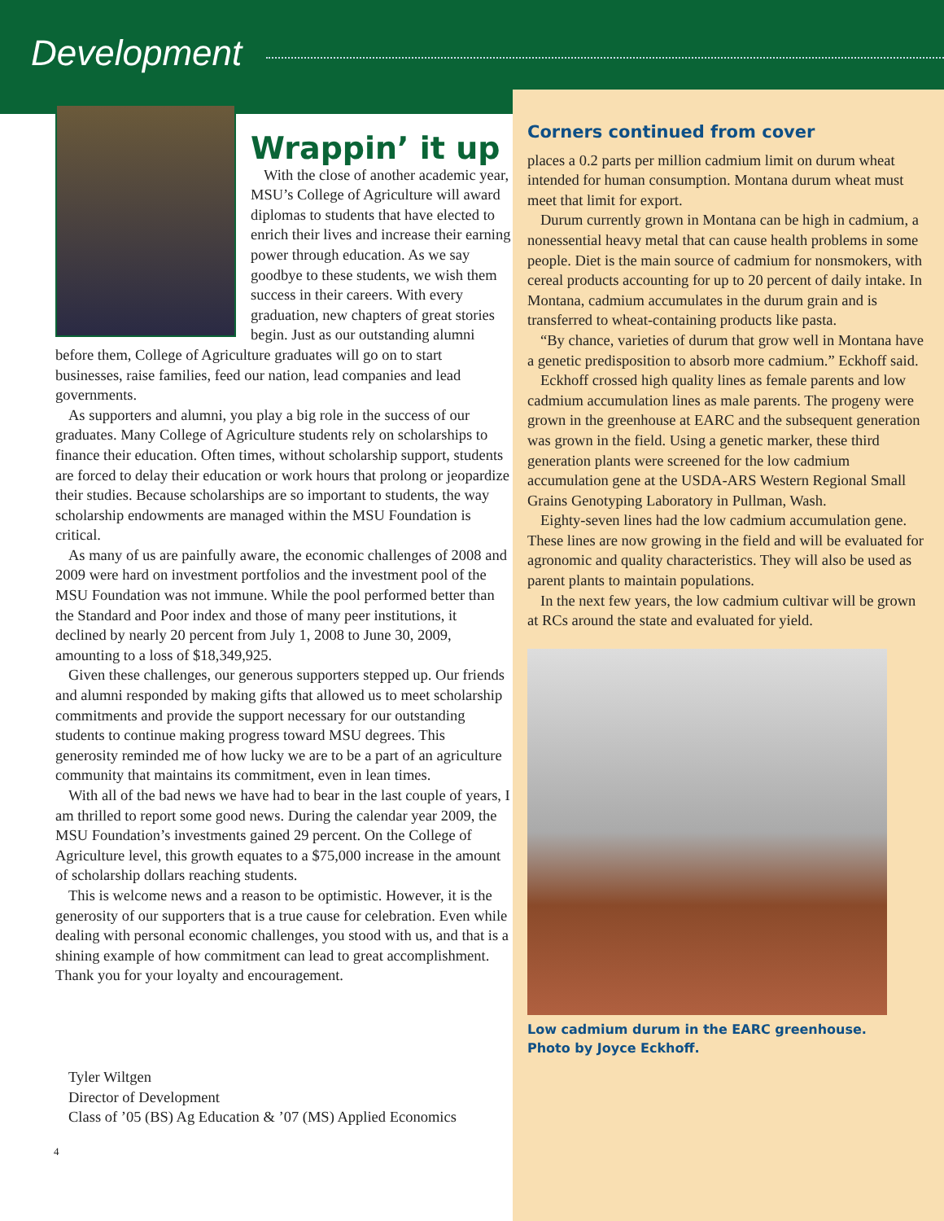Development
Wrappin’ it up
With the close of another academic year, MSU’s College of Agriculture will award diplomas to students that have elected to enrich their lives and increase their earning power through education. As we say goodbye to these students, we wish them success in their careers. With every graduation, new chapters of great stories begin. Just as our outstanding alumni before them, College of Agriculture graduates will go on to start businesses, raise families, feed our nation, lead companies and lead governments.
As supporters and alumni, you play a big role in the success of our graduates. Many College of Agriculture students rely on scholarships to finance their education. Often times, without scholarship support, students are forced to delay their education or work hours that prolong or jeopardize their studies. Because scholarships are so important to students, the way scholarship endowments are managed within the MSU Foundation is critical.
As many of us are painfully aware, the economic challenges of 2008 and 2009 were hard on investment portfolios and the investment pool of the MSU Foundation was not immune. While the pool performed better than the Standard and Poor index and those of many peer institutions, it declined by nearly 20 percent from July 1, 2008 to June 30, 2009, amounting to a loss of $18,349,925.
Given these challenges, our generous supporters stepped up. Our friends and alumni responded by making gifts that allowed us to meet scholarship commitments and provide the support necessary for our outstanding students to continue making progress toward MSU degrees. This generosity reminded me of how lucky we are to be a part of an agriculture community that maintains its commitment, even in lean times.
With all of the bad news we have had to bear in the last couple of years, I am thrilled to report some good news. During the calendar year 2009, the MSU Foundation’s investments gained 29 percent. On the College of Agriculture level, this growth equates to a $75,000 increase in the amount of scholarship dollars reaching students.
This is welcome news and a reason to be optimistic. However, it is the generosity of our supporters that is a true cause for celebration. Even while dealing with personal economic challenges, you stood with us, and that is a shining example of how commitment can lead to great accomplishment. Thank you for your loyalty and encouragement.
Tyler Wiltgen
Director of Development
Class of ’05 (BS) Ag Education & ’07 (MS) Applied Economics
4
Corners continued from cover
places a 0.2 parts per million cadmium limit on durum wheat intended for human consumption. Montana durum wheat must meet that limit for export.
Durum currently grown in Montana can be high in cadmium, a nonessential heavy metal that can cause health problems in some people. Diet is the main source of cadmium for nonsmokers, with cereal products accounting for up to 20 percent of daily intake. In Montana, cadmium accumulates in the durum grain and is transferred to wheat-containing products like pasta.
“By chance, varieties of durum that grow well in Montana have a genetic predisposition to absorb more cadmium.” Eckhoff said.
Eckhoff crossed high quality lines as female parents and low cadmium accumulation lines as male parents. The progeny were grown in the greenhouse at EARC and the subsequent generation was grown in the field. Using a genetic marker, these third generation plants were screened for the low cadmium accumulation gene at the USDA-ARS Western Regional Small Grains Genotyping Laboratory in Pullman, Wash.
Eighty-seven lines had the low cadmium accumulation gene. These lines are now growing in the field and will be evaluated for agronomic and quality characteristics. They will also be used as parent plants to maintain populations.
In the next few years, the low cadmium cultivar will be grown at RCs around the state and evaluated for yield.
Low cadmium durum in the EARC greenhouse.
Photo by Joyce Eckhoff.